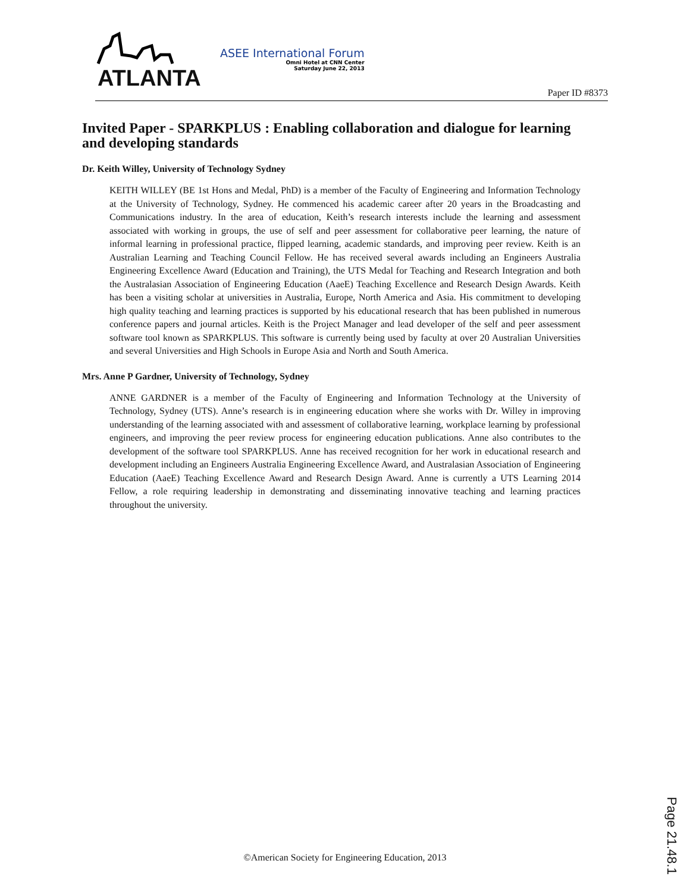ATLANTA
ASEE International Forum
Omni Hotel at CNN Center
Saturday June 22, 2013
Paper ID #8373
Invited Paper - SPARKPLUS : Enabling collaboration and dialogue for learning and developing standards
Dr. Keith Willey, University of Technology Sydney
KEITH WILLEY (BE 1st Hons and Medal, PhD) is a member of the Faculty of Engineering and Information Technology at the University of Technology, Sydney. He commenced his academic career after 20 years in the Broadcasting and Communications industry. In the area of education, Keith’s research interests include the learning and assessment associated with working in groups, the use of self and peer assessment for collaborative peer learning, the nature of informal learning in professional practice, flipped learning, academic standards, and improving peer review. Keith is an Australian Learning and Teaching Council Fellow. He has received several awards including an Engineers Australia Engineering Excellence Award (Education and Training), the UTS Medal for Teaching and Research Integration and both the Australasian Association of Engineering Education (AaeE) Teaching Excellence and Research Design Awards. Keith has been a visiting scholar at universities in Australia, Europe, North America and Asia. His commitment to developing high quality teaching and learning practices is supported by his educational research that has been published in numerous conference papers and journal articles. Keith is the Project Manager and lead developer of the self and peer assessment software tool known as SPARKPLUS. This software is currently being used by faculty at over 20 Australian Universities and several Universities and High Schools in Europe Asia and North and South America.
Mrs. Anne P Gardner, University of Technology, Sydney
ANNE GARDNER is a member of the Faculty of Engineering and Information Technology at the University of Technology, Sydney (UTS). Anne’s research is in engineering education where she works with Dr. Willey in improving understanding of the learning associated with and assessment of collaborative learning, workplace learning by professional engineers, and improving the peer review process for engineering education publications. Anne also contributes to the development of the software tool SPARKPLUS. Anne has received recognition for her work in educational research and development including an Engineers Australia Engineering Excellence Award, and Australasian Association of Engineering Education (AaeE) Teaching Excellence Award and Research Design Award. Anne is currently a UTS Learning 2014 Fellow, a role requiring leadership in demonstrating and disseminating innovative teaching and learning practices throughout the university.
Page 21.48.1
©American Society for Engineering Education, 2013